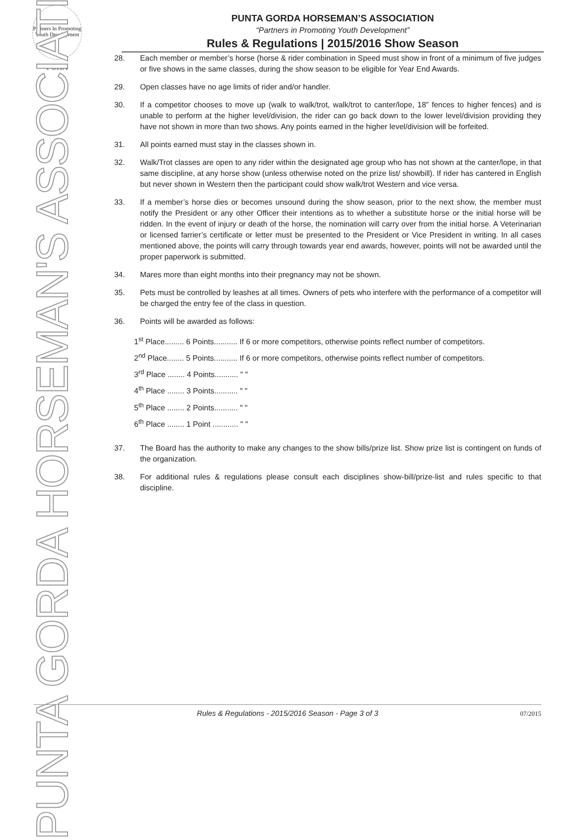Partners In Promoting Youth Development
PGHA
PUNTA GORDA HORSEMAN'S ASSOCIATION
PUNTA GORDA HORSEMAN’S ASSOCIATION
“Partners in Promoting Youth Development”
Rules & Regulations | 2015/2016 Show Season
28. Each member or member’s horse (horse & rider combination in Speed must show in front of a minimum of five judges or five shows in the same classes, during the show season to be eligible for Year End Awards.
29. Open classes have no age limits of rider and/or handler.
30. If a competitor chooses to move up (walk to walk/trot, walk/trot to canter/lope, 18” fences to higher fences) and is unable to perform at the higher level/division, the rider can go back down to the lower level/division providing they have not shown in more than two shows. Any points earned in the higher level/division will be forfeited.
31. All points earned must stay in the classes shown in.
32. Walk/Trot classes are open to any rider within the designated age group who has not shown at the canter/lope, in that same discipline, at any horse show (unless otherwise noted on the prize list/ showbill). If rider has cantered in English but never shown in Western then the participant could show walk/trot Western and vice versa.
33. If a member’s horse dies or becomes unsound during the show season, prior to the next show, the member must notify the President or any other Officer their intentions as to whether a substitute horse or the initial horse will be ridden. In the event of injury or death of the horse, the nomination will carry over from the initial horse. A Veterinarian or licensed farrier’s certificate or letter must be presented to the President or Vice President in writing. In all cases mentioned above, the points will carry through towards year end awards, however, points will not be awarded until the proper paperwork is submitted.
34. Mares more than eight months into their pregnancy may not be shown.
35. Pets must be controlled by leashes at all times. Owners of pets who interfere with the performance of a competitor will be charged the entry fee of the class in question.
36. Points will be awarded as follows:
1<sup>st</sup> Place......... 6 Points........... If 6 or more competitors, otherwise points reflect number of competitors.
2<sup>nd</sup> Place........ 5 Points........... If 6 or more competitors, otherwise points reflect number of competitors.
3<sup>rd</sup> Place ........ 4 Points........... " "
4<sup>th</sup> Place ........ 3 Points........... " "
5<sup>th</sup> Place ........ 2 Points........... " "
6<sup>th</sup> Place ........ 1 Point ............ " "
37. The Board has the authority to make any changes to the show bills/prize list. Show prize list is contingent on funds of the organization.
38. For additional rules & regulations please consult each disciplines show-bill/prize-list and rules specific to that discipline.
Rules & Regulations - 2015/2016 Season - Page 3 of 3 07/2015